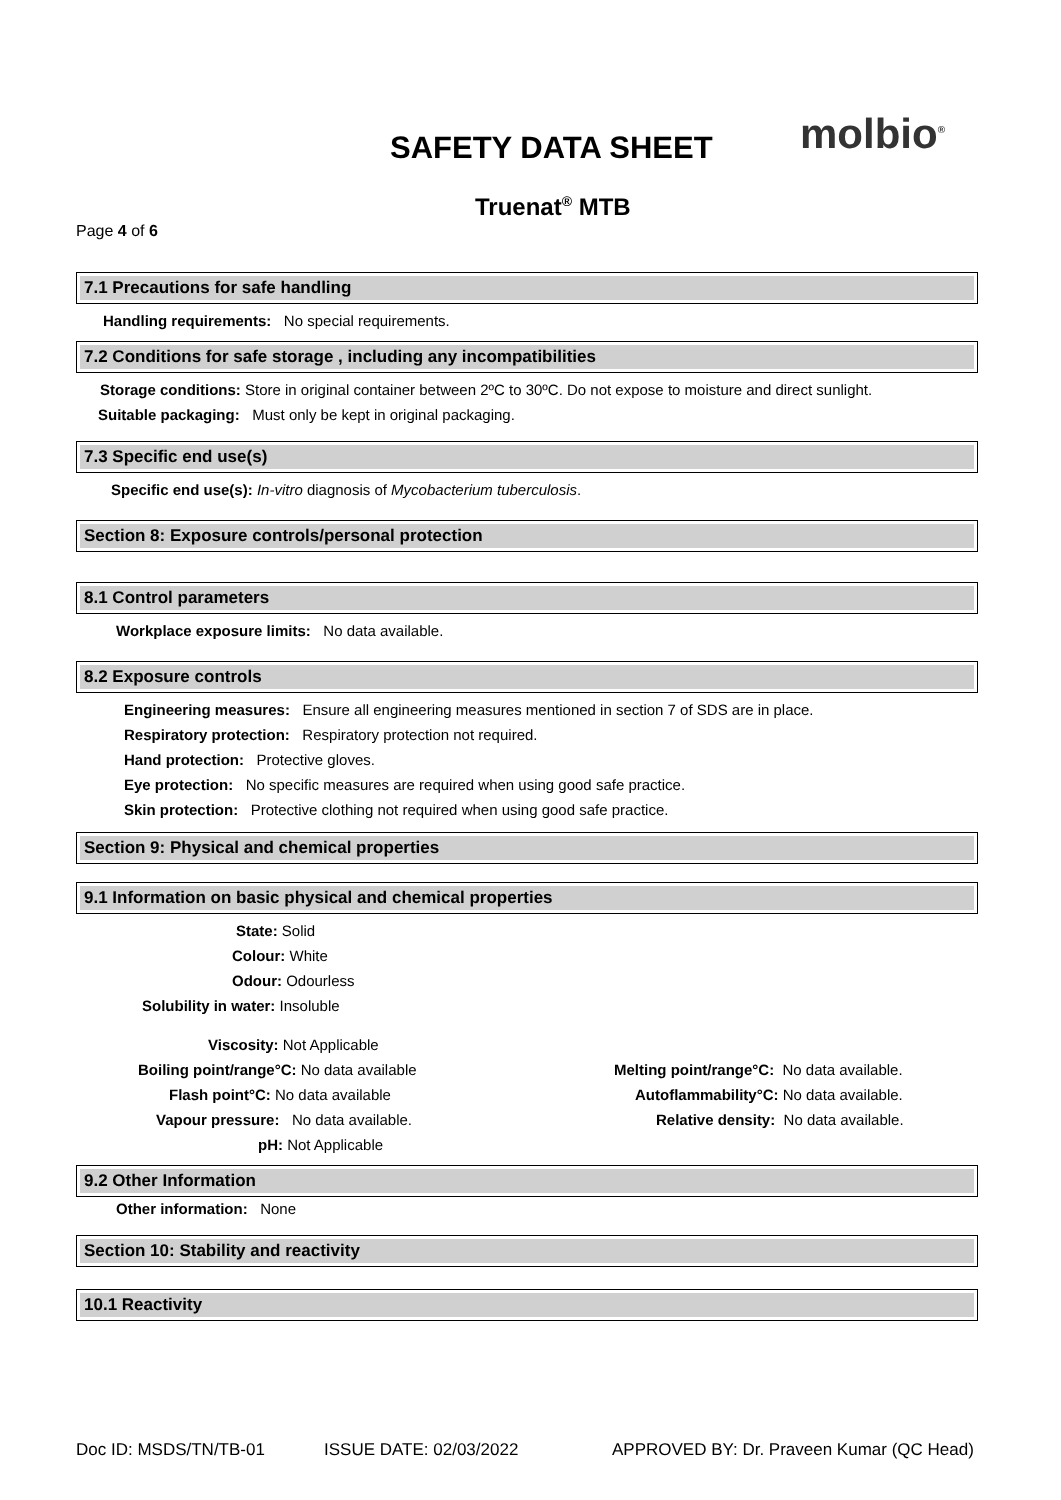SAFETY DATA SHEET molbio<sup>®</sup>
Truenat<sup>®</sup> MTB
Page 4 of 6
7.1 Precautions for safe handling
Handling requirements: No special requirements.
7.2 Conditions for safe storage , including any incompatibilities
Storage conditions: Store in original container between 2ºC to 30ºC. Do not expose to moisture and direct sunlight.
Suitable packaging: Must only be kept in original packaging.
7.3 Specific end use(s)
Specific end use(s): In-vitro diagnosis of Mycobacterium tuberculosis.
Section 8: Exposure controls/personal protection
8.1 Control parameters
Workplace exposure limits: No data available.
8.2 Exposure controls
Engineering measures: Ensure all engineering measures mentioned in section 7 of SDS are in place.
Respiratory protection: Respiratory protection not required.
Hand protection: Protective gloves.
Eye protection: No specific measures are required when using good safe practice.
Skin protection: Protective clothing not required when using good safe practice.
Section 9: Physical and chemical properties
9.1 Information on basic physical and chemical properties
State: Solid
Colour: White
Odour: Odourless
Solubility in water: Insoluble
Viscosity: Not Applicable
Boiling point/range°C: No data available Melting point/range°C: No data available.
Flash point°C: No data available Autoflammability°C: No data available.
Vapour pressure: No data available. Relative density: No data available.
pH: Not Applicable
9.2 Other Information
Other information: None
Section 10: Stability and reactivity
10.1 Reactivity
Doc ID: MSDS/TN/TB-01 ISSUE DATE: 02/03/2022 APPROVED BY: Dr. Praveen Kumar (QC Head)